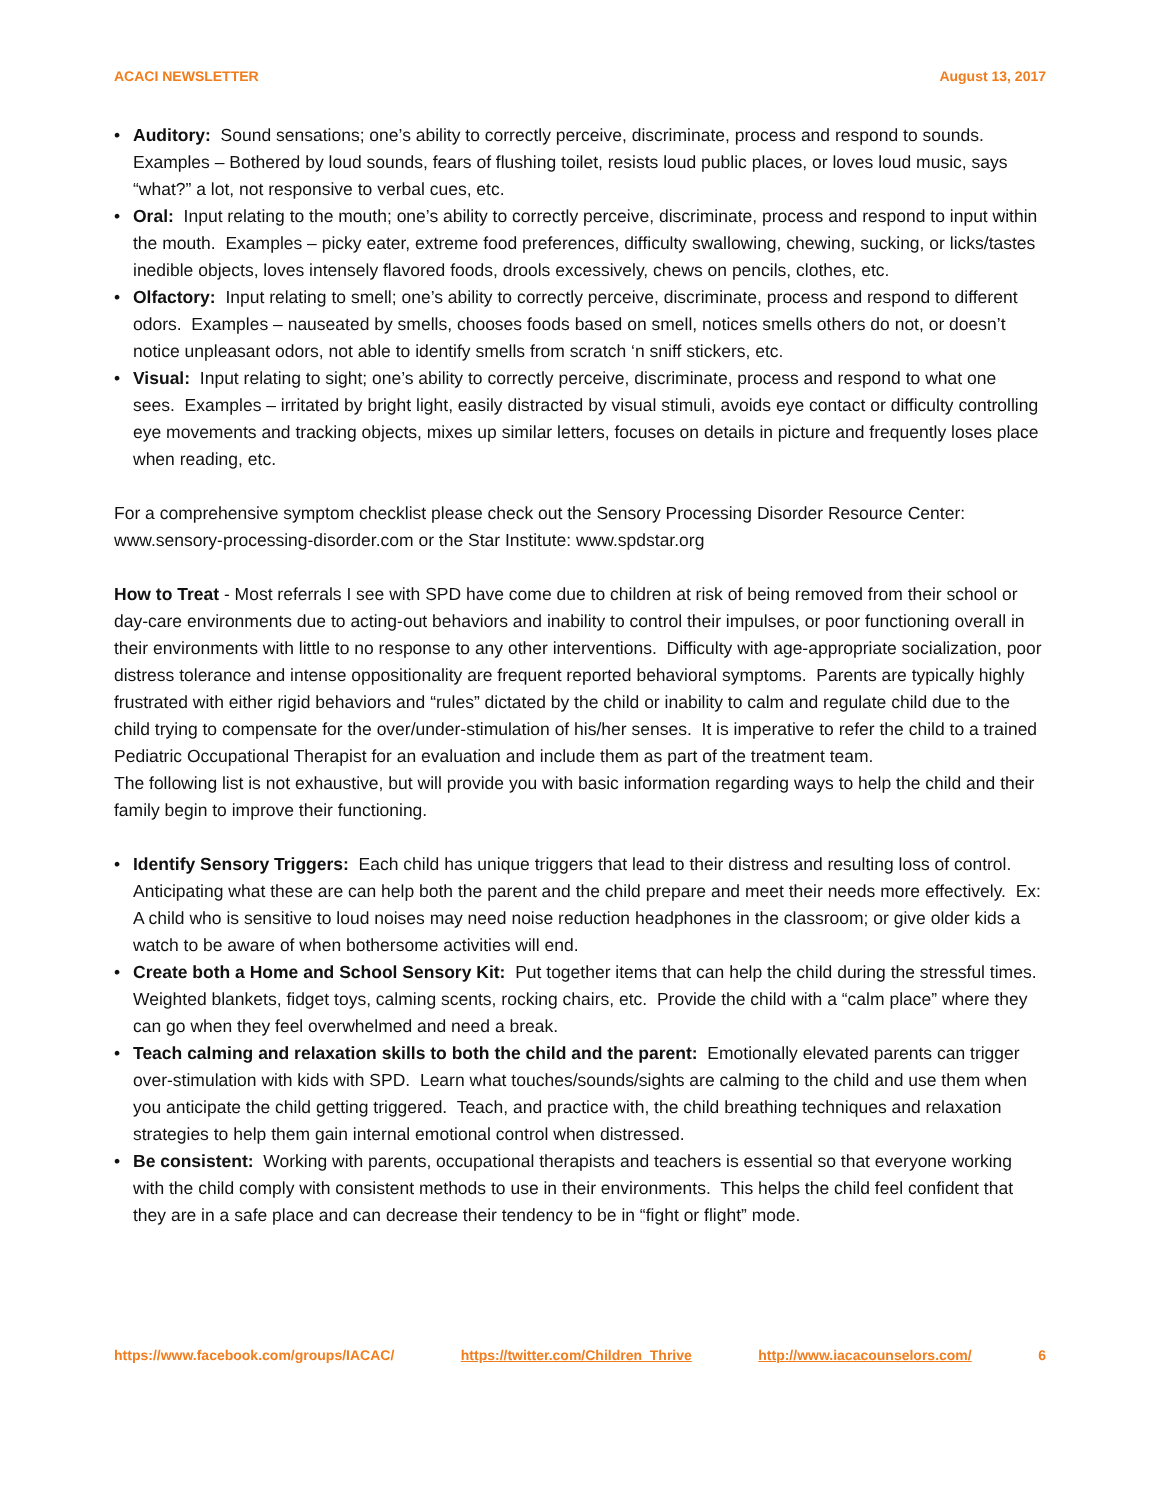ACACI NEWSLETTER August 13, 2017
• Auditory: Sound sensations; one’s ability to correctly perceive, discriminate, process and respond to sounds. Examples – Bothered by loud sounds, fears of flushing toilet, resists loud public places, or loves loud music, says “what?” a lot, not responsive to verbal cues, etc.
• Oral: Input relating to the mouth; one’s ability to correctly perceive, discriminate, process and respond to input within the mouth. Examples – picky eater, extreme food preferences, difficulty swallowing, chewing, sucking, or licks/tastes inedible objects, loves intensely flavored foods, drools excessively, chews on pencils, clothes, etc.
• Olfactory: Input relating to smell; one’s ability to correctly perceive, discriminate, process and respond to different odors. Examples – nauseated by smells, chooses foods based on smell, notices smells others do not, or doesn’t notice unpleasant odors, not able to identify smells from scratch ‘n sniff stickers, etc.
• Visual: Input relating to sight; one’s ability to correctly perceive, discriminate, process and respond to what one sees. Examples – irritated by bright light, easily distracted by visual stimuli, avoids eye contact or difficulty controlling eye movements and tracking objects, mixes up similar letters, focuses on details in picture and frequently loses place when reading, etc.
For a comprehensive symptom checklist please check out the Sensory Processing Disorder Resource Center: www.sensory-processing-disorder.com or the Star Institute: www.spdstar.org
How to Treat - Most referrals I see with SPD have come due to children at risk of being removed from their school or day-care environments due to acting-out behaviors and inability to control their impulses, or poor functioning overall in their environments with little to no response to any other interventions. Difficulty with age-appropriate socialization, poor distress tolerance and intense oppositionality are frequent reported behavioral symptoms. Parents are typically highly frustrated with either rigid behaviors and “rules” dictated by the child or inability to calm and regulate child due to the child trying to compensate for the over/under-stimulation of his/her senses. It is imperative to refer the child to a trained Pediatric Occupational Therapist for an evaluation and include them as part of the treatment team.
The following list is not exhaustive, but will provide you with basic information regarding ways to help the child and their family begin to improve their functioning.
• Identify Sensory Triggers: Each child has unique triggers that lead to their distress and resulting loss of control. Anticipating what these are can help both the parent and the child prepare and meet their needs more effectively. Ex: A child who is sensitive to loud noises may need noise reduction headphones in the classroom; or give older kids a watch to be aware of when bothersome activities will end.
• Create both a Home and School Sensory Kit: Put together items that can help the child during the stressful times. Weighted blankets, fidget toys, calming scents, rocking chairs, etc. Provide the child with a “calm place” where they can go when they feel overwhelmed and need a break.
• Teach calming and relaxation skills to both the child and the parent: Emotionally elevated parents can trigger over-stimulation with kids with SPD. Learn what touches/sounds/sights are calming to the child and use them when you anticipate the child getting triggered. Teach, and practice with, the child breathing techniques and relaxation strategies to help them gain internal emotional control when distressed.
• Be consistent: Working with parents, occupational therapists and teachers is essential so that everyone working with the child comply with consistent methods to use in their environments. This helps the child feel confident that they are in a safe place and can decrease their tendency to be in “fight or flight” mode.
https://www.facebook.com/groups/IACAC/ https://twitter.com/Children_Thrive http://www.iacacounselors.com/ 6